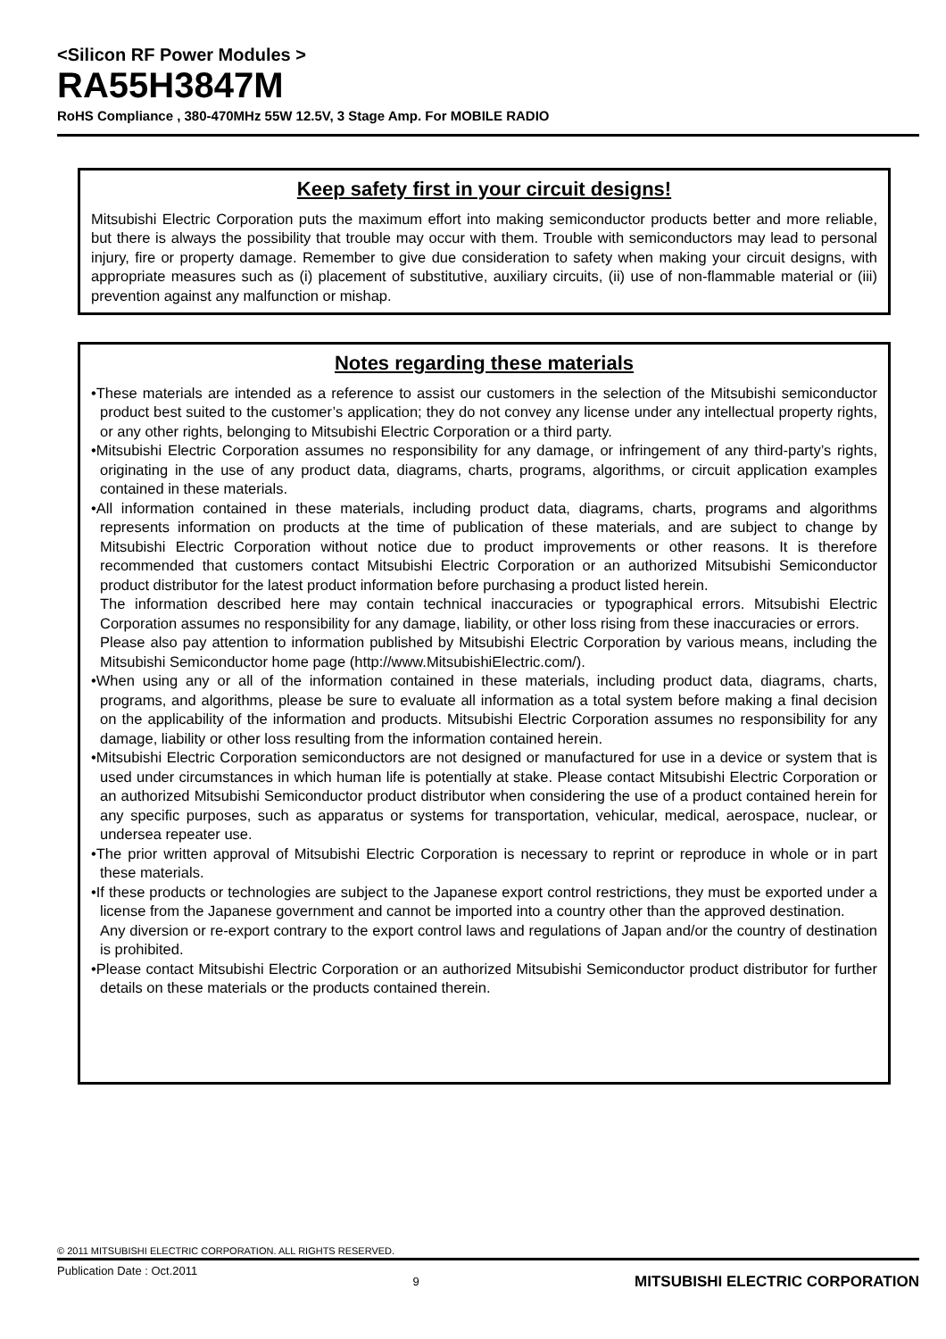<Silicon RF Power Modules >
RA55H3847M
RoHS Compliance , 380-470MHz 55W 12.5V, 3 Stage Amp. For MOBILE RADIO
Keep safety first in your circuit designs!
Mitsubishi Electric Corporation puts the maximum effort into making semiconductor products better and more reliable, but there is always the possibility that trouble may occur with them. Trouble with semiconductors may lead to personal injury, fire or property damage. Remember to give due consideration to safety when making your circuit designs, with appropriate measures such as (i) placement of substitutive, auxiliary circuits, (ii) use of non-flammable material or (iii) prevention against any malfunction or mishap.
Notes regarding these materials
•These materials are intended as a reference to assist our customers in the selection of the Mitsubishi semiconductor product best suited to the customer’s application; they do not convey any license under any intellectual property rights, or any other rights, belonging to Mitsubishi Electric Corporation or a third party.
•Mitsubishi Electric Corporation assumes no responsibility for any damage, or infringement of any third-party’s rights, originating in the use of any product data, diagrams, charts, programs, algorithms, or circuit application examples contained in these materials.
•All information contained in these materials, including product data, diagrams, charts, programs and algorithms represents information on products at the time of publication of these materials, and are subject to change by Mitsubishi Electric Corporation without notice due to product improvements or other reasons. It is therefore recommended that customers contact Mitsubishi Electric Corporation or an authorized Mitsubishi Semiconductor product distributor for the latest product information before purchasing a product listed herein.
The information described here may contain technical inaccuracies or typographical errors. Mitsubishi Electric Corporation assumes no responsibility for any damage, liability, or other loss rising from these inaccuracies or errors.
Please also pay attention to information published by Mitsubishi Electric Corporation by various means, including the Mitsubishi Semiconductor home page (http://www.MitsubishiElectric.com/).
•When using any or all of the information contained in these materials, including product data, diagrams, charts, programs, and algorithms, please be sure to evaluate all information as a total system before making a final decision on the applicability of the information and products. Mitsubishi Electric Corporation assumes no responsibility for any damage, liability or other loss resulting from the information contained herein.
•Mitsubishi Electric Corporation semiconductors are not designed or manufactured for use in a device or system that is used under circumstances in which human life is potentially at stake. Please contact Mitsubishi Electric Corporation or an authorized Mitsubishi Semiconductor product distributor when considering the use of a product contained herein for any specific purposes, such as apparatus or systems for transportation, vehicular, medical, aerospace, nuclear, or undersea repeater use.
•The prior written approval of Mitsubishi Electric Corporation is necessary to reprint or reproduce in whole or in part these materials.
•If these products or technologies are subject to the Japanese export control restrictions, they must be exported under a license from the Japanese government and cannot be imported into a country other than the approved destination.
Any diversion or re-export contrary to the export control laws and regulations of Japan and/or the country of destination is prohibited.
•Please contact Mitsubishi Electric Corporation or an authorized Mitsubishi Semiconductor product distributor for further details on these materials or the products contained therein.
© 2011 MITSUBISHI ELECTRIC CORPORATION. ALL RIGHTS RESERVED.
Publication Date : Oct.2011 9 MITSUBISHI ELECTRIC CORPORATION